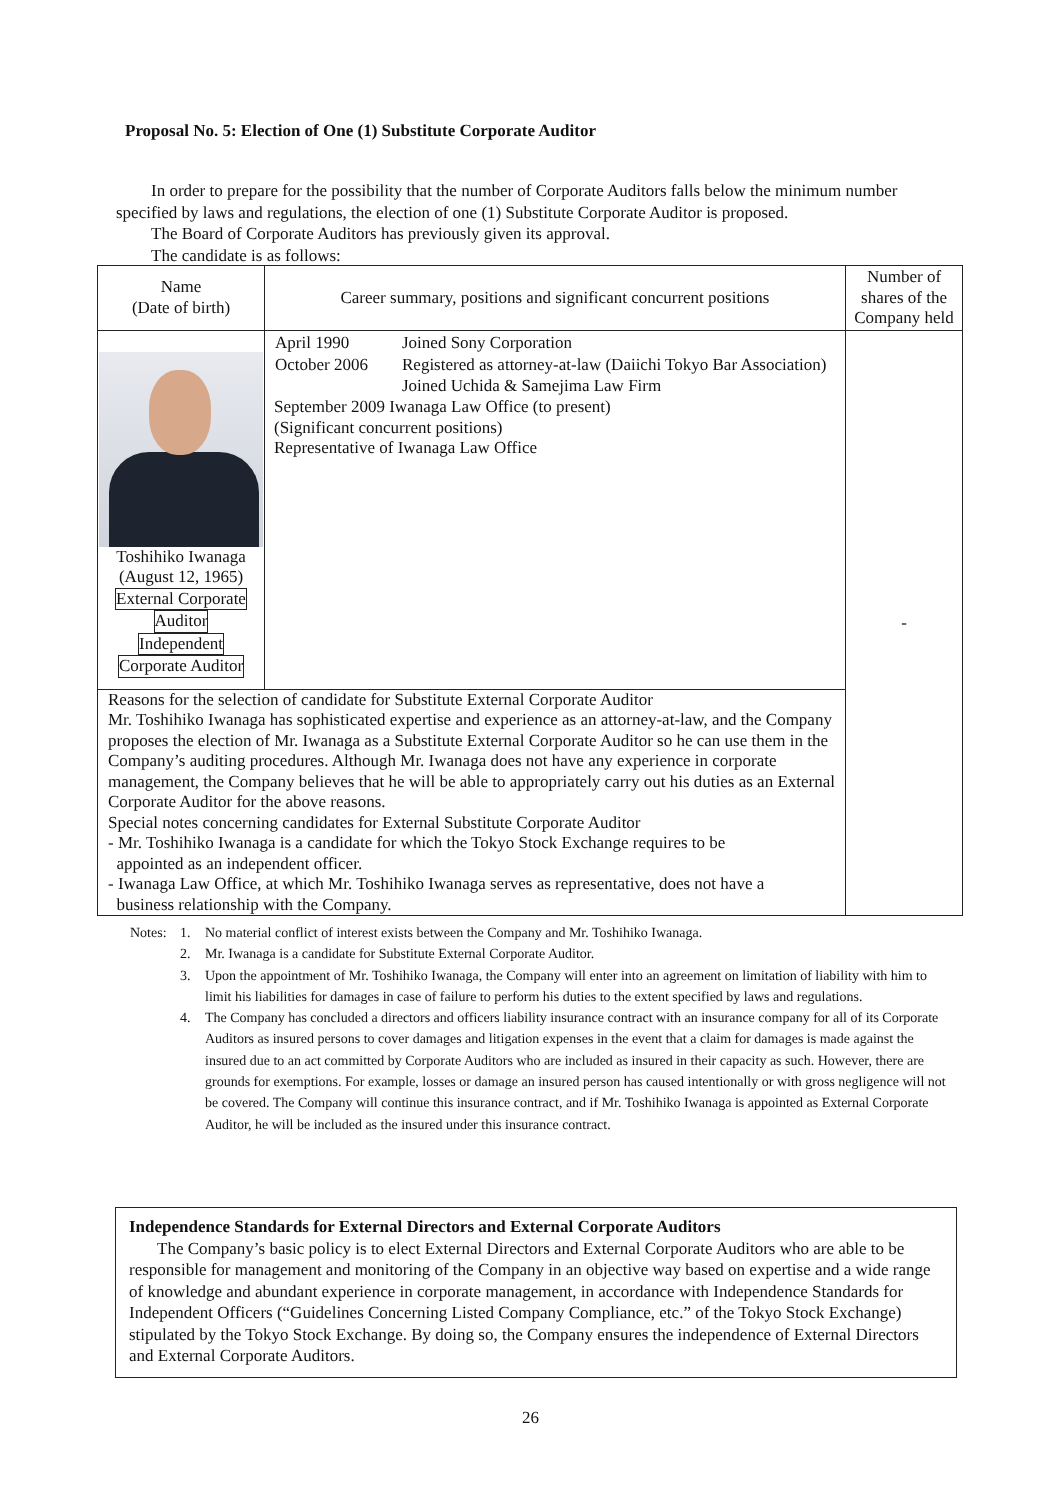Proposal No. 5: Election of One (1) Substitute Corporate Auditor
In order to prepare for the possibility that the number of Corporate Auditors falls below the minimum number specified by laws and regulations, the election of one (1) Substitute Corporate Auditor is proposed.
The Board of Corporate Auditors has previously given its approval.
The candidate is as follows:
| Name (Date of birth) | Career summary, positions and significant concurrent positions | Number of shares of the Company held |
| --- | --- | --- |
| Toshihiko Iwanaga (August 12, 1965) External Corporate Auditor Independent Corporate Auditor | / April 1990 / Joined Sony Corporation / / October 2006 / Registered as attorney-at-law (Daiichi Tokyo Bar Association) Joined Uchida & Samejima Law Firm / September 2009 Iwanaga Law Office (to present) (Significant concurrent positions) Representative of Iwanaga Law Office | - |
| Reasons for the selection of candidate for Substitute External Corporate Auditor Mr. Toshihiko Iwanaga has sophisticated expertise and experience as an attorney-at-law, and the Company proposes the election of Mr. Iwanaga as a Substitute External Corporate Auditor so he can use them in the Company’s auditing procedures. Although Mr. Iwanaga does not have any experience in corporate management, the Company believes that he will be able to appropriately carry out his duties as an External Corporate Auditor for the above reasons. Special notes concerning candidates for External Substitute Corporate Auditor - Mr. Toshihiko Iwanaga is a candidate for which the Tokyo Stock Exchange requires to be appointed as an independent officer. - Iwanaga Law Office, at which Mr. Toshihiko Iwanaga serves as representative, does not have a business relationship with the Company. | | |
Notes: 1. No material conflict of interest exists between the Company and Mr. Toshihiko Iwanaga.
2. Mr. Iwanaga is a candidate for Substitute External Corporate Auditor.
3. Upon the appointment of Mr. Toshihiko Iwanaga, the Company will enter into an agreement on limitation of liability with him to limit his liabilities for damages in case of failure to perform his duties to the extent specified by laws and regulations.
4. The Company has concluded a directors and officers liability insurance contract with an insurance company for all of its Corporate Auditors as insured persons to cover damages and litigation expenses in the event that a claim for damages is made against the insured due to an act committed by Corporate Auditors who are included as insured in their capacity as such. However, there are grounds for exemptions. For example, losses or damage an insured person has caused intentionally or with gross negligence will not be covered. The Company will continue this insurance contract, and if Mr. Toshihiko Iwanaga is appointed as External Corporate Auditor, he will be included as the insured under this insurance contract.
Independence Standards for External Directors and External Corporate Auditors
The Company’s basic policy is to elect External Directors and External Corporate Auditors who are able to be responsible for management and monitoring of the Company in an objective way based on expertise and a wide range of knowledge and abundant experience in corporate management, in accordance with Independence Standards for Independent Officers (“Guidelines Concerning Listed Company Compliance, etc.” of the Tokyo Stock Exchange) stipulated by the Tokyo Stock Exchange. By doing so, the Company ensures the independence of External Directors and External Corporate Auditors.
26